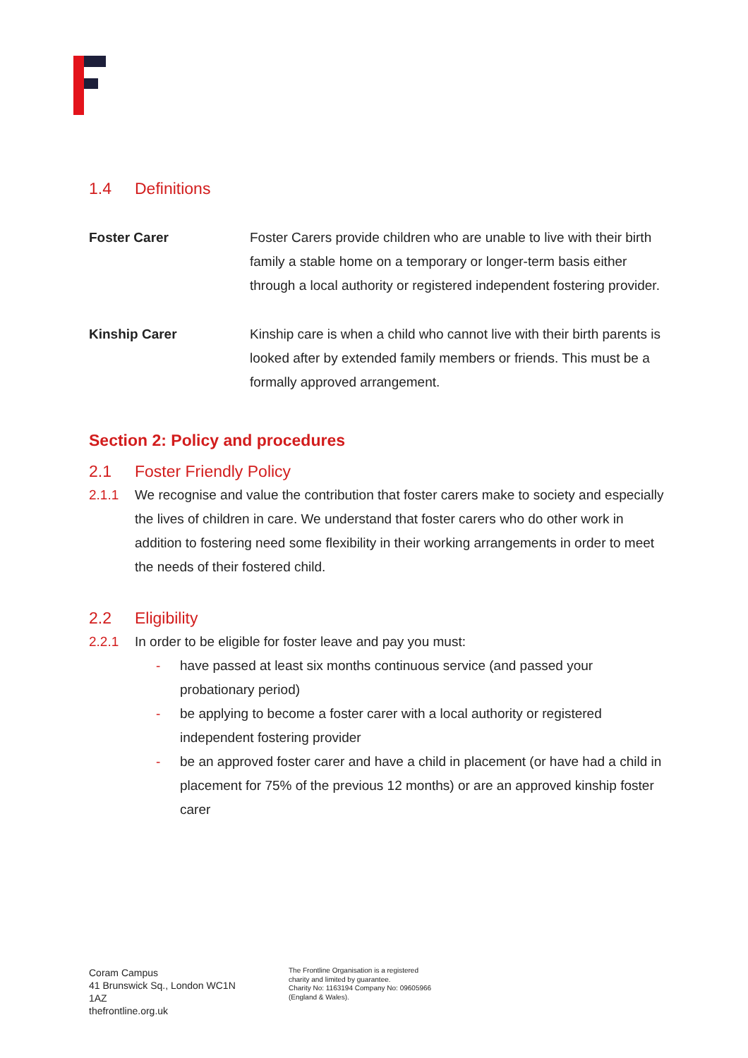1.4 Definitions
Foster Carer Foster Carers provide children who are unable to live with their birth family a stable home on a temporary or longer-term basis either through a local authority or registered independent fostering provider.
Kinship Carer Kinship care is when a child who cannot live with their birth parents is looked after by extended family members or friends. This must be a formally approved arrangement.
Section 2: Policy and procedures
2.1 Foster Friendly Policy
2.1.1 We recognise and value the contribution that foster carers make to society and especially the lives of children in care. We understand that foster carers who do other work in addition to fostering need some flexibility in their working arrangements in order to meet the needs of their fostered child.
2.2 Eligibility
2.2.1 In order to be eligible for foster leave and pay you must:
- have passed at least six months continuous service (and passed your probationary period)
- be applying to become a foster carer with a local authority or registered independent fostering provider
- be an approved foster carer and have a child in placement (or have had a child in placement for 75% of the previous 12 months) or are an approved kinship foster carer
Coram Campus
41 Brunswick Sq., London WC1N 1AZ
thefrontline.org.uk
The Frontline Organisation is a registered
charity and limited by guarantee.
Charity No: 1163194 Company No: 09605966
(England & Wales).